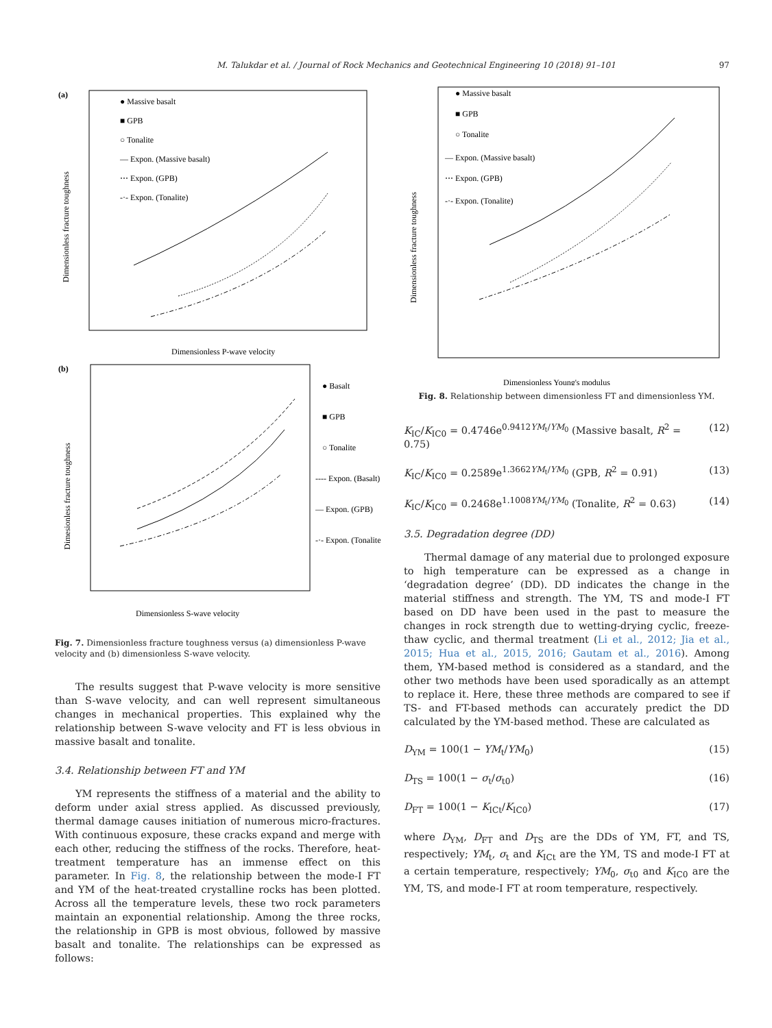M. Talukdar et al. / Journal of Rock Mechanics and Geotechnical Engineering 10 (2018) 91–101 97
(a)
● Massive basalt
■ GPB
○ Tonalite
— Expon. (Massive basalt)
⋯ Expon. (GPB)
-·- Expon. (Tonalite)
Dimensionless P-wave velocity
Dimensionless fracture toughness
(b)
● Basalt
■ GPB
○ Tonalite
---- Expon. (Basalt)
— Expon. (GPB)
-·- Expon. (Tonalite)
Dimensionless S-wave velocity
Dimesionless fracture toughness
Fig. 7. Dimensionless fracture toughness versus (a) dimensionless P-wave velocity and (b) dimensionless S-wave velocity.
The results suggest that P-wave velocity is more sensitive than S-wave velocity, and can well represent simultaneous changes in mechanical properties. This explained why the relationship between S-wave velocity and FT is less obvious in massive basalt and tonalite.
3.4. Relationship between FT and YM
YM represents the stiffness of a material and the ability to deform under axial stress applied. As discussed previously, thermal damage causes initiation of numerous micro-fractures. With continuous exposure, these cracks expand and merge with each other, reducing the stiffness of the rocks. Therefore, heat-treatment temperature has an immense effect on this parameter. In Fig. 8, the relationship between the mode-I FT and YM of the heat-treated crystalline rocks has been plotted. Across all the temperature levels, these two rock parameters maintain an exponential relationship. Among the three rocks, the relationship in GPB is most obvious, followed by massive basalt and tonalite. The relationships can be expressed as follows:
● Massive basalt
■ GPB
○ Tonalite
— Expon. (Massive basalt)
⋯ Expon. (GPB)
-·- Expon. (Tonalite)
Dimensionless Young's modulus
Dimensionless fracture toughness
Fig. 8. Relationship between dimensionless FT and dimensionless YM.
K<sub>IC</sub>/K<sub>IC0</sub> = 0.4746e<sup>0.9412YM<sub>t</sub>/YM<sub>0</sub></sup> (Massive basalt, R<sup>2</sup> = 0.75) (12)
K<sub>IC</sub>/K<sub>IC0</sub> = 0.2589e<sup>1.3662YM<sub>t</sub>/YM<sub>0</sub></sup> (GPB, R<sup>2</sup> = 0.91) (13)
K<sub>IC</sub>/K<sub>IC0</sub> = 0.2468e<sup>1.1008YM<sub>t</sub>/YM<sub>0</sub></sup> (Tonalite, R<sup>2</sup> = 0.63) (14)
3.5. Degradation degree (DD)
Thermal damage of any material due to prolonged exposure to high temperature can be expressed as a change in ‘degradation degree’ (DD). DD indicates the change in the material stiffness and strength. The YM, TS and mode-I FT based on DD have been used in the past to measure the changes in rock strength due to wetting-drying cyclic, freeze-thaw cyclic, and thermal treatment (Li et al., 2012; Jia et al., 2015; Hua et al., 2015, 2016; Gautam et al., 2016). Among them, YM-based method is considered as a standard, and the other two methods have been used sporadically as an attempt to replace it. Here, these three methods are compared to see if TS- and FT-based methods can accurately predict the DD calculated by the YM-based method. These are calculated as
D<sub>YM</sub> = 100(1 − YM<sub>t</sub>/YM<sub>0</sub>) (15)
D<sub>TS</sub> = 100(1 − σ<sub>t</sub>/σ<sub>t0</sub>) (16)
D<sub>FT</sub> = 100(1 − K<sub>ICt</sub>/K<sub>IC0</sub>) (17)
where D<sub>YM</sub>, D<sub>FT</sub> and D<sub>TS</sub> are the DDs of YM, FT, and TS, respectively; YM<sub>t</sub>, σ<sub>t</sub> and K<sub>ICt</sub> are the YM, TS and mode-I FT at a certain temperature, respectively; YM<sub>0</sub>, σ<sub>t0</sub> and K<sub>IC0</sub> are the YM, TS, and mode-I FT at room temperature, respectively.